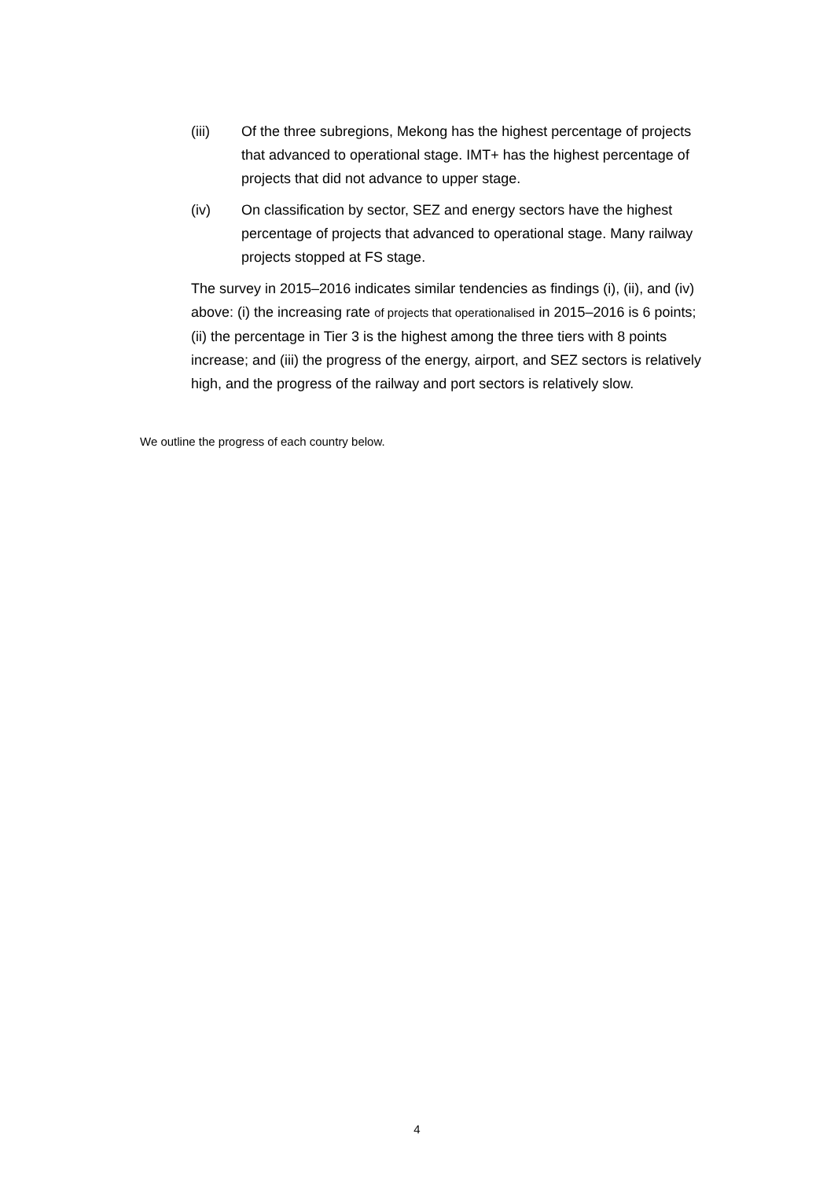(iii) Of the three subregions, Mekong has the highest percentage of projects that advanced to operational stage. IMT+ has the highest percentage of projects that did not advance to upper stage.
(iv) On classification by sector, SEZ and energy sectors have the highest percentage of projects that advanced to operational stage. Many railway projects stopped at FS stage.
The survey in 2015–2016 indicates similar tendencies as findings (i), (ii), and (iv) above: (i) the increasing rate of projects that operationalised in 2015–2016 is 6 points; (ii) the percentage in Tier 3 is the highest among the three tiers with 8 points increase; and (iii) the progress of the energy, airport, and SEZ sectors is relatively high, and the progress of the railway and port sectors is relatively slow.
We outline the progress of each country below.
4